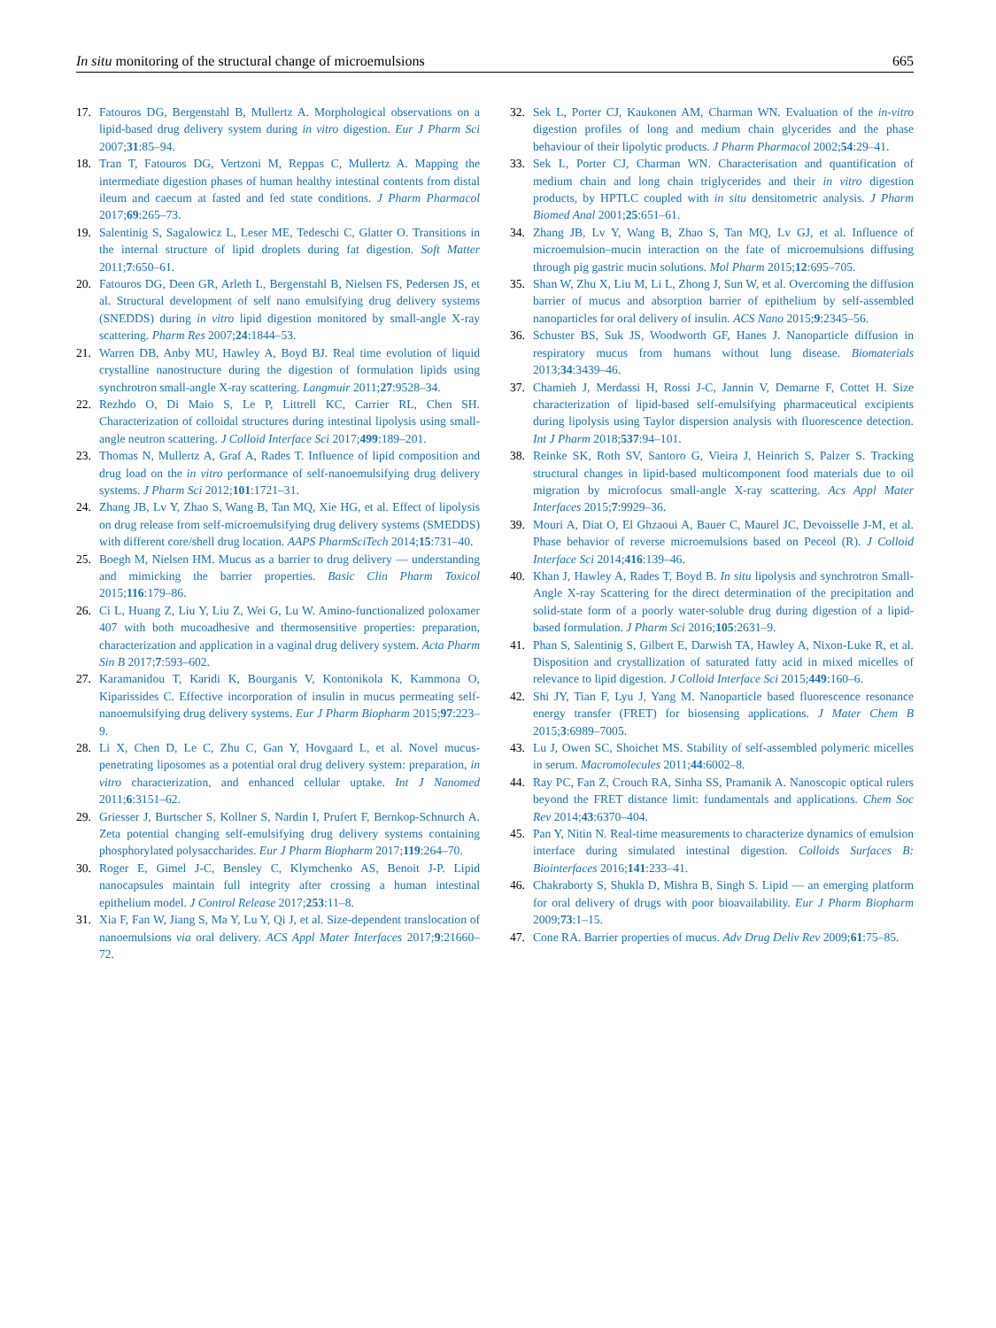In situ monitoring of the structural change of microemulsions 665
17. Fatouros DG, Bergenstahl B, Mullertz A. Morphological observations on a lipid-based drug delivery system during in vitro digestion. Eur J Pharm Sci 2007;31:85–94.
18. Tran T, Fatouros DG, Vertzoni M, Reppas C, Mullertz A. Mapping the intermediate digestion phases of human healthy intestinal contents from distal ileum and caecum at fasted and fed state conditions. J Pharm Pharmacol 2017;69:265–73.
19. Salentinig S, Sagalowicz L, Leser ME, Tedeschi C, Glatter O. Transitions in the internal structure of lipid droplets during fat digestion. Soft Matter 2011;7:650–61.
20. Fatouros DG, Deen GR, Arleth L, Bergenstahl B, Nielsen FS, Pedersen JS, et al. Structural development of self nano emulsifying drug delivery systems (SNEDDS) during in vitro lipid digestion monitored by small-angle X-ray scattering. Pharm Res 2007;24:1844–53.
21. Warren DB, Anby MU, Hawley A, Boyd BJ. Real time evolution of liquid crystalline nanostructure during the digestion of formulation lipids using synchrotron small-angle X-ray scattering. Langmuir 2011;27:9528–34.
22. Rezhdo O, Di Maio S, Le P, Littrell KC, Carrier RL, Chen SH. Characterization of colloidal structures during intestinal lipolysis using small-angle neutron scattering. J Colloid Interface Sci 2017;499:189–201.
23. Thomas N, Mullertz A, Graf A, Rades T. Influence of lipid composition and drug load on the in vitro performance of self-nanoemulsifying drug delivery systems. J Pharm Sci 2012;101:1721–31.
24. Zhang JB, Lv Y, Zhao S, Wang B, Tan MQ, Xie HG, et al. Effect of lipolysis on drug release from self-microemulsifying drug delivery systems (SMEDDS) with different core/shell drug location. AAPS PharmSciTech 2014;15:731–40.
25. Boegh M, Nielsen HM. Mucus as a barrier to drug delivery — understanding and mimicking the barrier properties. Basic Clin Pharm Toxicol 2015;116:179–86.
26. Ci L, Huang Z, Liu Y, Liu Z, Wei G, Lu W. Amino-functionalized poloxamer 407 with both mucoadhesive and thermosensitive properties: preparation, characterization and application in a vaginal drug delivery system. Acta Pharm Sin B 2017;7:593–602.
27. Karamanidou T, Karidi K, Bourganis V, Kontonikola K, Kammona O, Kiparissides C. Effective incorporation of insulin in mucus permeating self-nanoemulsifying drug delivery systems. Eur J Pharm Biopharm 2015;97:223–9.
28. Li X, Chen D, Le C, Zhu C, Gan Y, Hovgaard L, et al. Novel mucus-penetrating liposomes as a potential oral drug delivery system: preparation, in vitro characterization, and enhanced cellular uptake. Int J Nanomed 2011;6:3151–62.
29. Griesser J, Burtscher S, Kollner S, Nardin I, Prufert F, Bernkop-Schnurch A. Zeta potential changing self-emulsifying drug delivery systems containing phosphorylated polysaccharides. Eur J Pharm Biopharm 2017;119:264–70.
30. Roger E, Gimel J-C, Bensley C, Klymchenko AS, Benoit J-P. Lipid nanocapsules maintain full integrity after crossing a human intestinal epithelium model. J Control Release 2017;253:11–8.
31. Xia F, Fan W, Jiang S, Ma Y, Lu Y, Qi J, et al. Size-dependent translocation of nanoemulsions via oral delivery. ACS Appl Mater Interfaces 2017;9:21660–72.
32. Sek L, Porter CJ, Kaukonen AM, Charman WN. Evaluation of the in-vitro digestion profiles of long and medium chain glycerides and the phase behaviour of their lipolytic products. J Pharm Pharmacol 2002;54:29–41.
33. Sek L, Porter CJ, Charman WN. Characterisation and quantification of medium chain and long chain triglycerides and their in vitro digestion products, by HPTLC coupled with in situ densitometric analysis. J Pharm Biomed Anal 2001;25:651–61.
34. Zhang JB, Lv Y, Wang B, Zhao S, Tan MQ, Lv GJ, et al. Influence of microemulsion–mucin interaction on the fate of microemulsions diffusing through pig gastric mucin solutions. Mol Pharm 2015;12:695–705.
35. Shan W, Zhu X, Liu M, Li L, Zhong J, Sun W, et al. Overcoming the diffusion barrier of mucus and absorption barrier of epithelium by self-assembled nanoparticles for oral delivery of insulin. ACS Nano 2015;9:2345–56.
36. Schuster BS, Suk JS, Woodworth GF, Hanes J. Nanoparticle diffusion in respiratory mucus from humans without lung disease. Biomaterials 2013;34:3439–46.
37. Chamieh J, Merdassi H, Rossi J-C, Jannin V, Demarne F, Cottet H. Size characterization of lipid-based self-emulsifying pharmaceutical excipients during lipolysis using Taylor dispersion analysis with fluorescence detection. Int J Pharm 2018;537:94–101.
38. Reinke SK, Roth SV, Santoro G, Vieira J, Heinrich S, Palzer S. Tracking structural changes in lipid-based multicomponent food materials due to oil migration by microfocus small-angle X-ray scattering. Acs Appl Mater Interfaces 2015;7:9929–36.
39. Mouri A, Diat O, El Ghzaoui A, Bauer C, Maurel JC, Devoisselle J-M, et al. Phase behavior of reverse microemulsions based on Peceol (R). J Colloid Interface Sci 2014;416:139–46.
40. Khan J, Hawley A, Rades T, Boyd B. In situ lipolysis and synchrotron Small-Angle X-ray Scattering for the direct determination of the precipitation and solid-state form of a poorly water-soluble drug during digestion of a lipid-based formulation. J Pharm Sci 2016;105:2631–9.
41. Phan S, Salentinig S, Gilbert E, Darwish TA, Hawley A, Nixon-Luke R, et al. Disposition and crystallization of saturated fatty acid in mixed micelles of relevance to lipid digestion. J Colloid Interface Sci 2015;449:160–6.
42. Shi JY, Tian F, Lyu J, Yang M. Nanoparticle based fluorescence resonance energy transfer (FRET) for biosensing applications. J Mater Chem B 2015;3:6989–7005.
43. Lu J, Owen SC, Shoichet MS. Stability of self-assembled polymeric micelles in serum. Macromolecules 2011;44:6002–8.
44. Ray PC, Fan Z, Crouch RA, Sinha SS, Pramanik A. Nanoscopic optical rulers beyond the FRET distance limit: fundamentals and applications. Chem Soc Rev 2014;43:6370–404.
45. Pan Y, Nitin N. Real-time measurements to characterize dynamics of emulsion interface during simulated intestinal digestion. Colloids Surfaces B: Biointerfaces 2016;141:233–41.
46. Chakraborty S, Shukla D, Mishra B, Singh S. Lipid — an emerging platform for oral delivery of drugs with poor bioavailability. Eur J Pharm Biopharm 2009;73:1–15.
47. Cone RA. Barrier properties of mucus. Adv Drug Deliv Rev 2009;61:75–85.